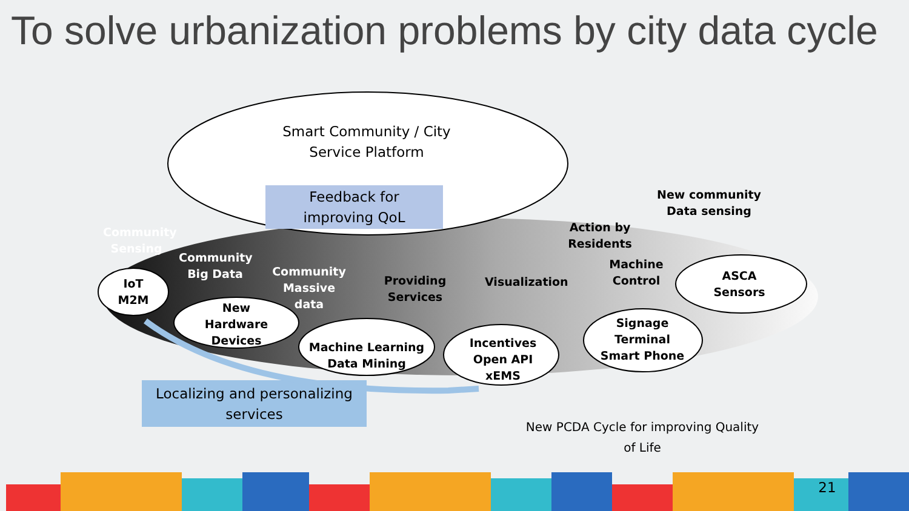To solve urbanization problems by city data cycle
Smart Community / City
Service Platform
Feedback for
improving QoL
Community
Sensing
IoT
M2M
Community
Big Data
New
Hardware
Devices
Community
Massive data
Machine Learning
Data Mining
Providing
Services
Visualization
Incentives
Open API
xEMS
Action by
Residents
Machine
Control
New community
Data sensing
ASCA
Sensors
Signage
Terminal
Smart Phone
Localizing and personalizing
services
New PCDA Cycle for improving Quality of Life
21